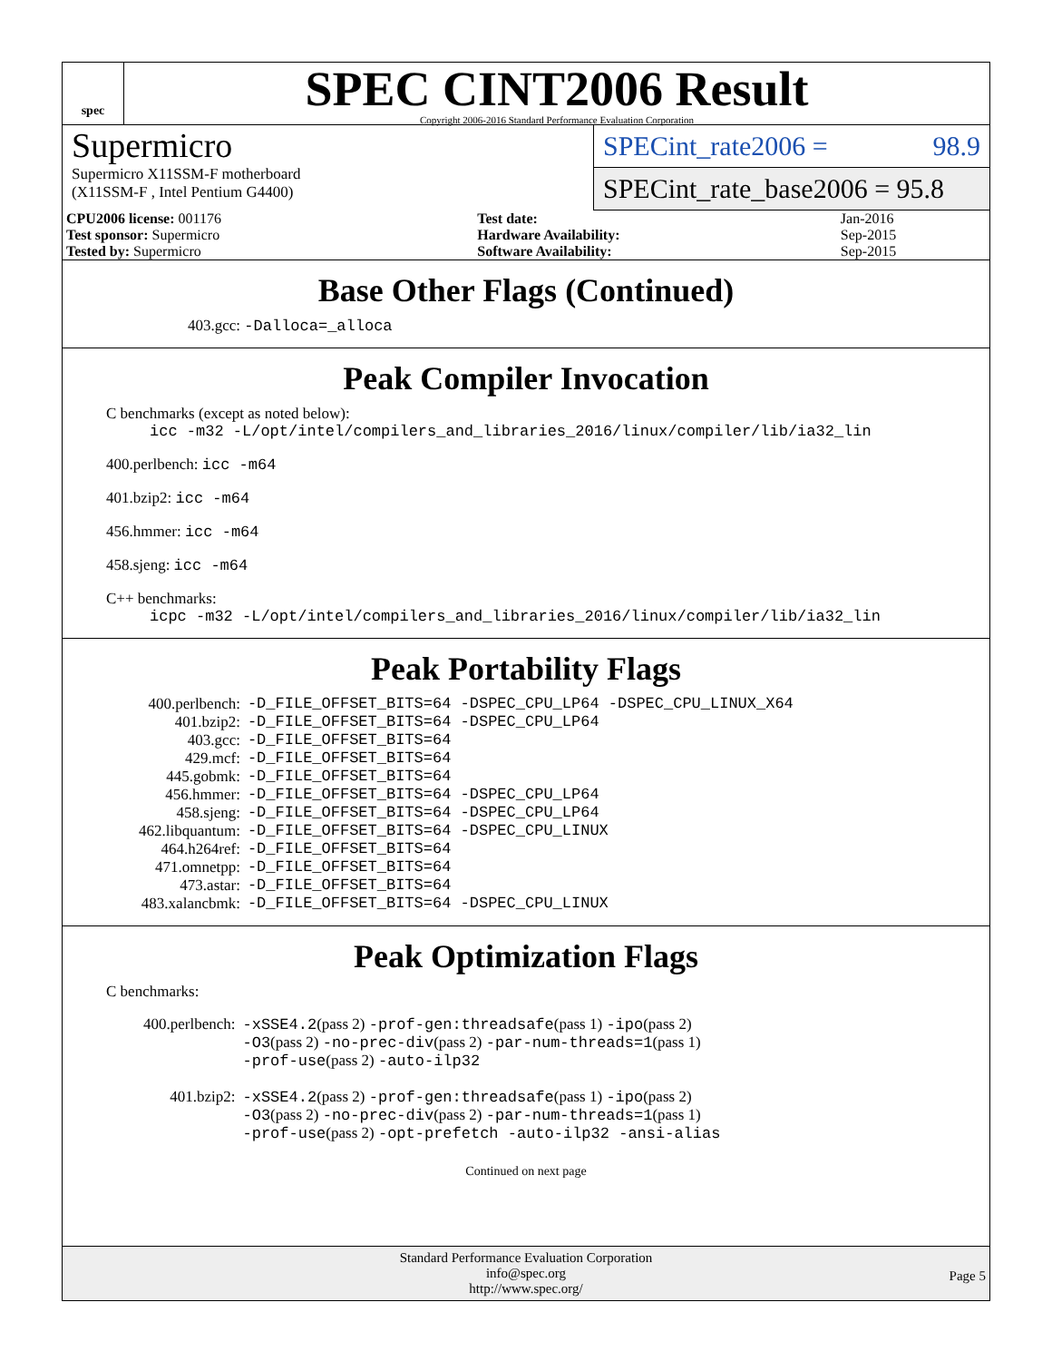spec
SPEC CINT2006 Result
Copyright 2006-2016 Standard Performance Evaluation Corporation
Supermicro
Supermicro X11SSM-F motherboard
(X11SSM-F , Intel Pentium G4400)
SPECint_rate2006 = 98.9
SPECint_rate_base2006 = 95.8
| CPU2006 license: 001176 | | Test date: | Jan-2016 |
| Test sponsor: Supermicro | | Hardware Availability: | Sep-2015 |
| Tested by: Supermicro | | Software Availability: | Sep-2015 |
Base Other Flags (Continued)
403.gcc: -Dalloca=_alloca
Peak Compiler Invocation
C benchmarks (except as noted below):
icc -m32 -L/opt/intel/compilers_and_libraries_2016/linux/compiler/lib/ia32_lin
400.perlbench: icc -m64
401.bzip2: icc -m64
456.hmmer: icc -m64
458.sjeng: icc -m64
C++ benchmarks:
icpc -m32 -L/opt/intel/compilers_and_libraries_2016/linux/compiler/lib/ia32_lin
Peak Portability Flags
| 400.perlbench: | -D_FILE_OFFSET_BITS=64 -DSPEC_CPU_LP64 -DSPEC_CPU_LINUX_X64 |
| 401.bzip2: | -D_FILE_OFFSET_BITS=64 -DSPEC_CPU_LP64 |
| 403.gcc: | -D_FILE_OFFSET_BITS=64 |
| 429.mcf: | -D_FILE_OFFSET_BITS=64 |
| 445.gobmk: | -D_FILE_OFFSET_BITS=64 |
| 456.hmmer: | -D_FILE_OFFSET_BITS=64 -DSPEC_CPU_LP64 |
| 458.sjeng: | -D_FILE_OFFSET_BITS=64 -DSPEC_CPU_LP64 |
| 462.libquantum: | -D_FILE_OFFSET_BITS=64 -DSPEC_CPU_LINUX |
| 464.h264ref: | -D_FILE_OFFSET_BITS=64 |
| 471.omnetpp: | -D_FILE_OFFSET_BITS=64 |
| 473.astar: | -D_FILE_OFFSET_BITS=64 |
| 483.xalancbmk: | -D_FILE_OFFSET_BITS=64 -DSPEC_CPU_LINUX |
Peak Optimization Flags
C benchmarks:
| 400.perlbench: | -xSSE4.2 (pass 2) -prof-gen:threadsafe (pass 1) -ipo (pass 2) -O3 (pass 2) -no-prec-div (pass 2) -par-num-threads=1 (pass 1) -prof-use (pass 2) -auto-ilp32 |
| 401.bzip2: | -xSSE4.2 (pass 2) -prof-gen:threadsafe (pass 1) -ipo (pass 2) -O3 (pass 2) -no-prec-div (pass 2) -par-num-threads=1 (pass 1) -prof-use (pass 2) -opt-prefetch -auto-ilp32 -ansi-alias |
Continued on next page
Standard Performance Evaluation Corporation
info@spec.org
http://www.spec.org/
Page 5